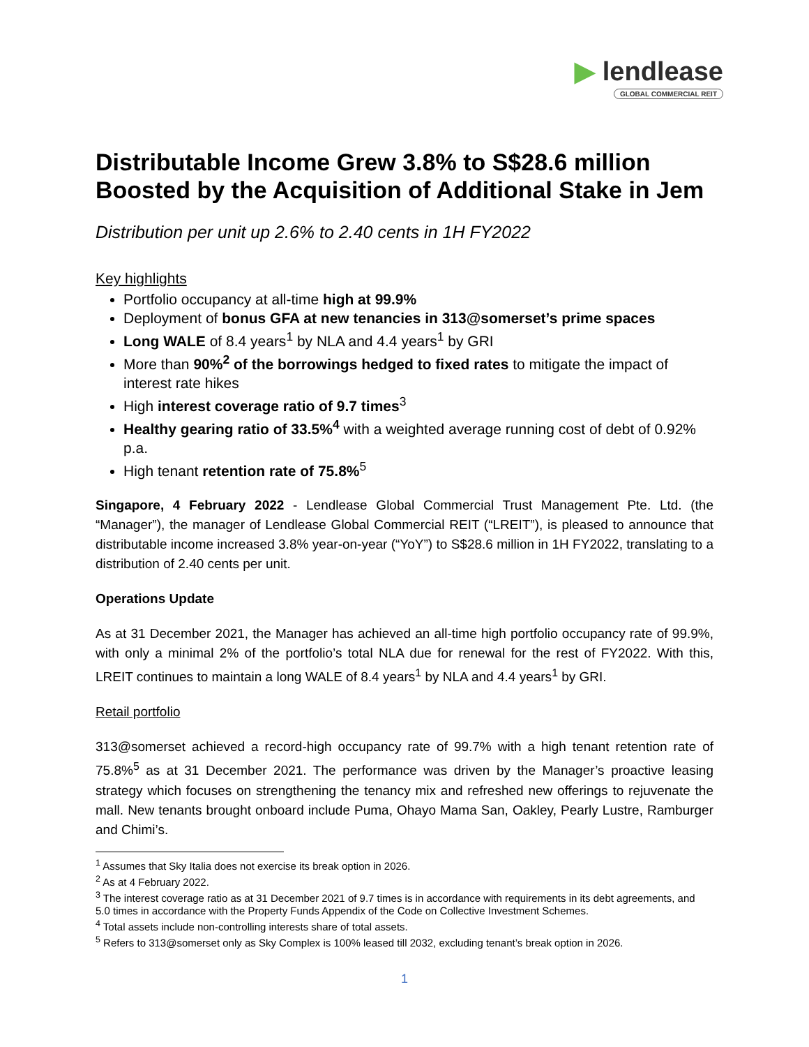▶ lendlease
GLOBAL COMMERCIAL REIT
Distributable Income Grew 3.8% to S$28.6 million Boosted by the Acquisition of Additional Stake in Jem
Distribution per unit up 2.6% to 2.40 cents in 1H FY2022
Key highlights
Portfolio occupancy at all-time high at 99.9%
Deployment of bonus GFA at new tenancies in 313@somerset’s prime spaces
Long WALE of 8.4 years<sup>1</sup> by NLA and 4.4 years<sup>1</sup> by GRI
More than 90%<sup>2</sup> of the borrowings hedged to fixed rates to mitigate the impact of interest rate hikes
High interest coverage ratio of 9.7 times<sup>3</sup>
Healthy gearing ratio of 33.5%<sup>4</sup> with a weighted average running cost of debt of 0.92% p.a.
High tenant retention rate of 75.8%<sup>5</sup>
Singapore, 4 February 2022 - Lendlease Global Commercial Trust Management Pte. Ltd. (the “Manager”), the manager of Lendlease Global Commercial REIT (“LREIT”), is pleased to announce that distributable income increased 3.8% year-on-year (“YoY”) to S$28.6 million in 1H FY2022, translating to a distribution of 2.40 cents per unit.
Operations Update
As at 31 December 2021, the Manager has achieved an all-time high portfolio occupancy rate of 99.9%, with only a minimal 2% of the portfolio’s total NLA due for renewal for the rest of FY2022. With this, LREIT continues to maintain a long WALE of 8.4 years<sup>1</sup> by NLA and 4.4 years<sup>1</sup> by GRI.
Retail portfolio
313@somerset achieved a record-high occupancy rate of 99.7% with a high tenant retention rate of 75.8%<sup>5</sup> as at 31 December 2021. The performance was driven by the Manager’s proactive leasing strategy which focuses on strengthening the tenancy mix and refreshed new offerings to rejuvenate the mall. New tenants brought onboard include Puma, Ohayo Mama San, Oakley, Pearly Lustre, Ramburger and Chimi’s.
<sup>1</sup> Assumes that Sky Italia does not exercise its break option in 2026.
<sup>2</sup> As at 4 February 2022.
<sup>3</sup> The interest coverage ratio as at 31 December 2021 of 9.7 times is in accordance with requirements in its debt agreements, and 5.0 times in accordance with the Property Funds Appendix of the Code on Collective Investment Schemes.
<sup>4</sup> Total assets include non-controlling interests share of total assets.
<sup>5</sup> Refers to 313@somerset only as Sky Complex is 100% leased till 2032, excluding tenant’s break option in 2026.
1